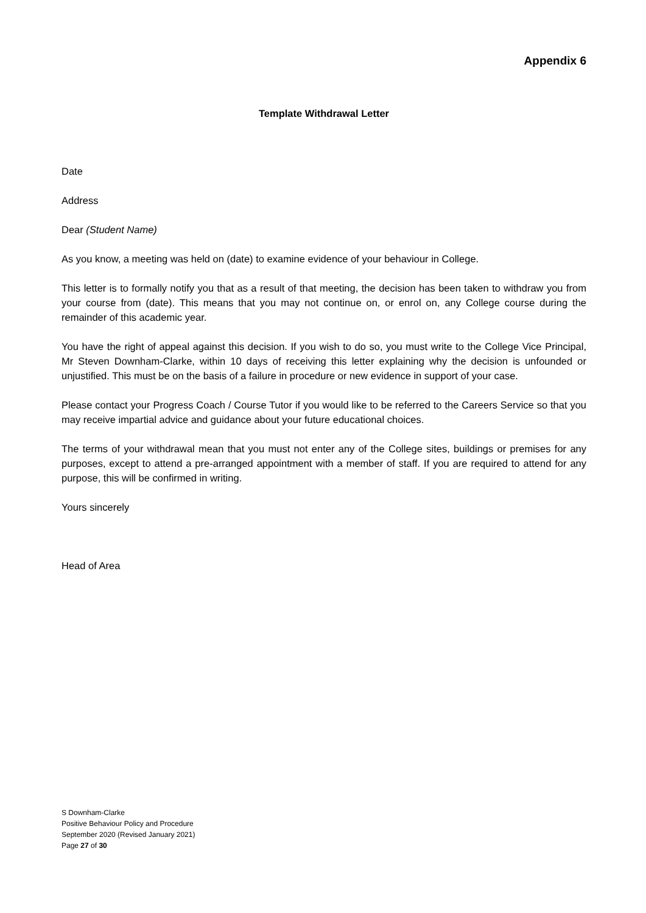Appendix 6
Template Withdrawal Letter
Date
Address
Dear (Student Name)
As you know, a meeting was held on (date) to examine evidence of your behaviour in College.
This letter is to formally notify you that as a result of that meeting, the decision has been taken to withdraw you from your course from (date). This means that you may not continue on, or enrol on, any College course during the remainder of this academic year.
You have the right of appeal against this decision. If you wish to do so, you must write to the College Vice Principal, Mr Steven Downham-Clarke, within 10 days of receiving this letter explaining why the decision is unfounded or unjustified. This must be on the basis of a failure in procedure or new evidence in support of your case.
Please contact your Progress Coach / Course Tutor if you would like to be referred to the Careers Service so that you may receive impartial advice and guidance about your future educational choices.
The terms of your withdrawal mean that you must not enter any of the College sites, buildings or premises for any purposes, except to attend a pre-arranged appointment with a member of staff. If you are required to attend for any purpose, this will be confirmed in writing.
Yours sincerely
Head of Area
S Downham-Clarke
Positive Behaviour Policy and Procedure
September 2020 (Revised January 2021)
Page 27 of 30